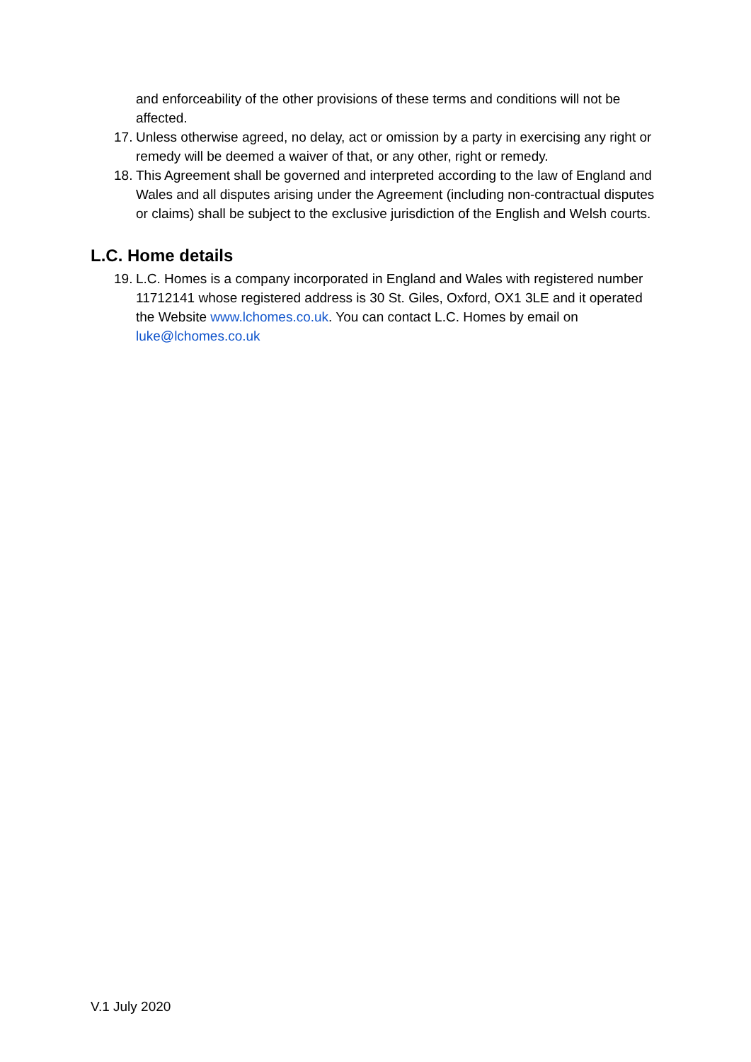and enforceability of the other provisions of these terms and conditions will not be affected.
17. Unless otherwise agreed, no delay, act or omission by a party in exercising any right or remedy will be deemed a waiver of that, or any other, right or remedy.
18. This Agreement shall be governed and interpreted according to the law of England and Wales and all disputes arising under the Agreement (including non-contractual disputes or claims) shall be subject to the exclusive jurisdiction of the English and Welsh courts.
L.C. Home details
19. L.C. Homes is a company incorporated in England and Wales with registered number 11712141 whose registered address is 30 St. Giles, Oxford, OX1 3LE and it operated the Website www.lchomes.co.uk. You can contact L.C. Homes by email on luke@lchomes.co.uk
V.1 July 2020